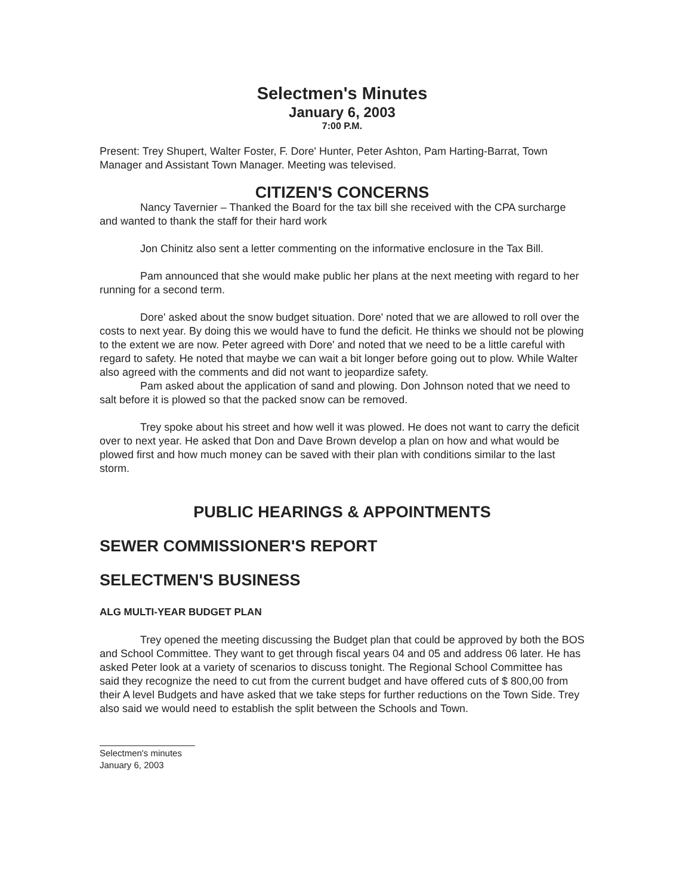Selectmen's Minutes
January 6, 2003
7:00 P.M.
Present: Trey Shupert, Walter Foster, F. Dore' Hunter, Peter Ashton, Pam Harting-Barrat, Town Manager and Assistant Town Manager. Meeting was televised.
CITIZEN'S CONCERNS
Nancy Tavernier – Thanked the Board for the tax bill she received with the CPA surcharge and wanted to thank the staff for their hard work
Jon Chinitz also sent a letter commenting on the informative enclosure in the Tax Bill.
Pam announced that she would make public her plans at the next meeting with regard to her running for a second term.
Dore' asked about the snow budget situation. Dore' noted that we are allowed to roll over the costs to next year. By doing this we would have to fund the deficit. He thinks we should not be plowing to the extent we are now. Peter agreed with Dore' and noted that we need to be a little careful with regard to safety. He noted that maybe we can wait a bit longer before going out to plow. While Walter also agreed with the comments and did not want to jeopardize safety.
Pam asked about the application of sand and plowing. Don Johnson noted that we need to salt before it is plowed so that the packed snow can be removed.
Trey spoke about his street and how well it was plowed. He does not want to carry the deficit over to next year. He asked that Don and Dave Brown develop a plan on how and what would be plowed first and how much money can be saved with their plan with conditions similar to the last storm.
PUBLIC HEARINGS & APPOINTMENTS
SEWER COMMISSIONER'S REPORT
SELECTMEN'S BUSINESS
ALG MULTI-YEAR BUDGET PLAN
Trey opened the meeting discussing the Budget plan that could be approved by both the BOS and School Committee. They want to get through fiscal years 04 and 05 and address 06 later. He has asked Peter look at a variety of scenarios to discuss tonight. The Regional School Committee has said they recognize the need to cut from the current budget and have offered cuts of $ 800,00 from their A level Budgets and have asked that we take steps for further reductions on the Town Side. Trey also said we would need to establish the split between the Schools and Town.
Selectmen's minutes
January 6, 2003